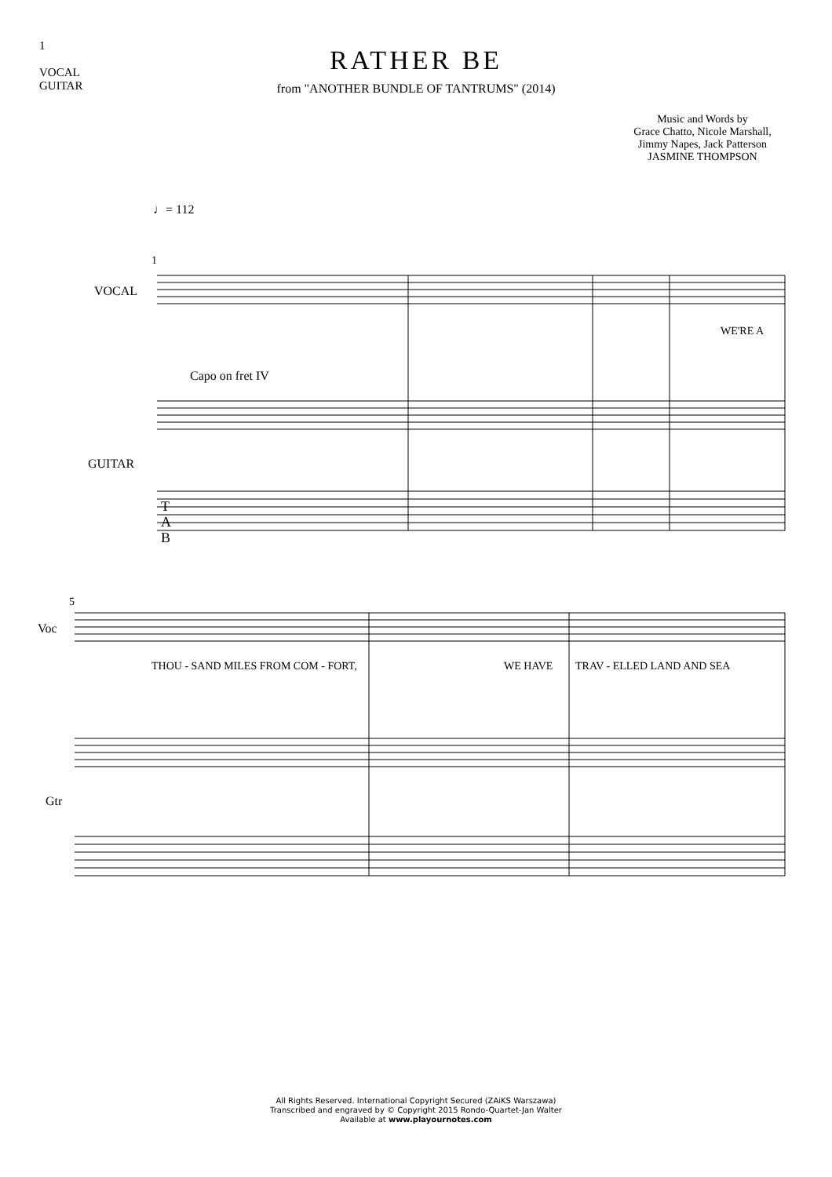1
VOCAL
GUITAR
RATHER BE
from "ANOTHER BUNDLE OF TANTRUMS" (2014)
Music and Words by
Grace Chatto, Nicole Marshall,
Jimmy Napes, Jack Patterson
JASMINE THOMPSON
♩= 112
1
VOCAL
GUITAR
WE'RE A
Capo on fret IV
T
A
B
5
Voc
Gtr
THOU - SAND MILES FROM COM - FORT,
WE HAVE
TRAV - ELLED LAND AND SEA
All Rights Reserved. International Copyright Secured (ZAiKS Warszawa)
Transcribed and engraved by © Copyright 2015 Rondo-Quartet-Jan Walter
Available at www.playournotes.com